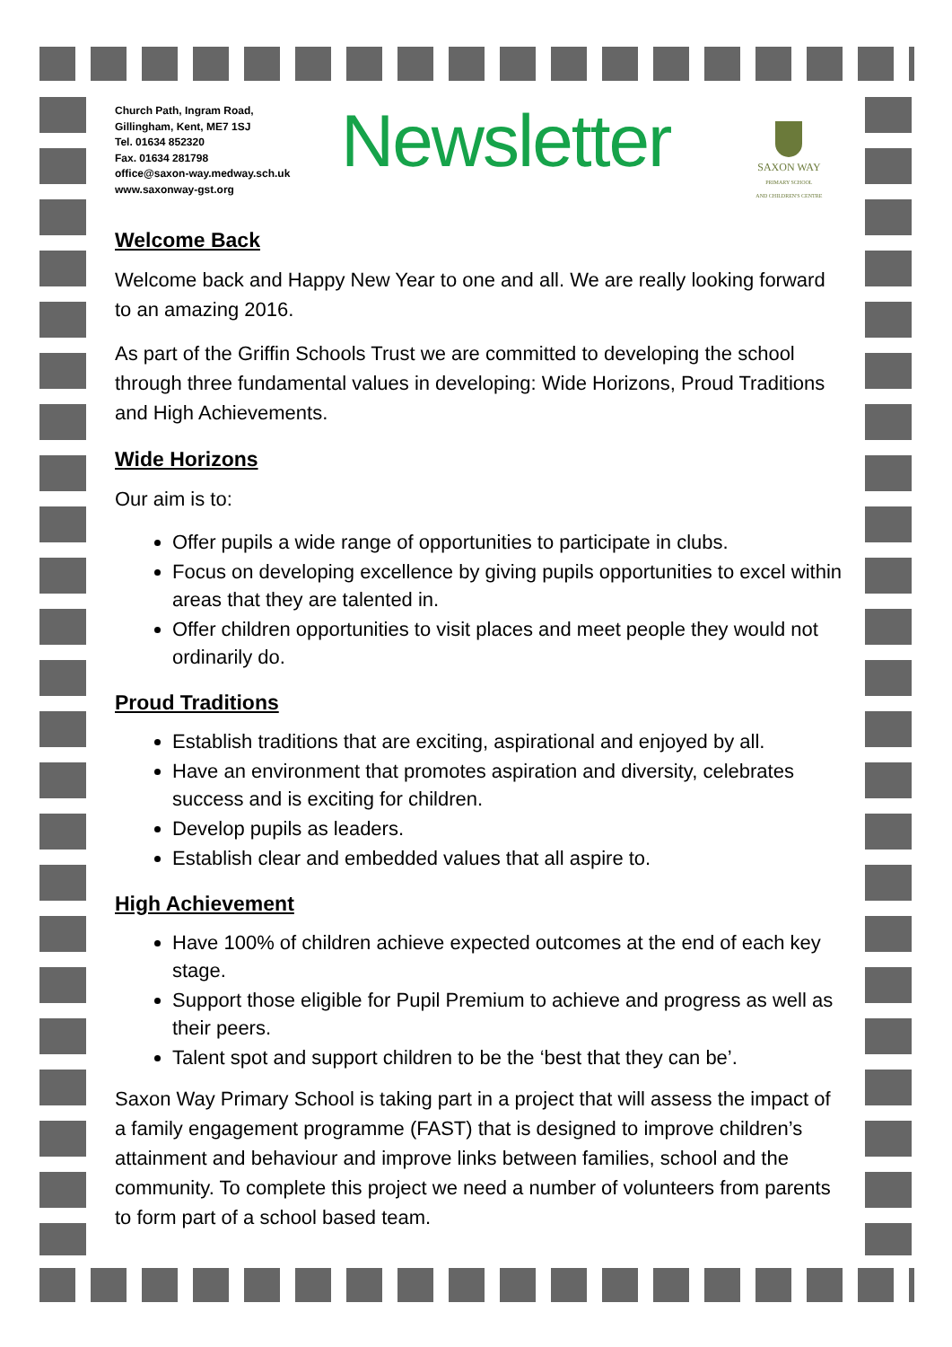Church Path, Ingram Road,
Gillingham, Kent, ME7 1SJ
Tel. 01634 852320
Fax. 01634 281798
office@saxon-way.medway.sch.uk
www.saxonway-gst.org
Newsletter
SAXON WAY
PRIMARY SCHOOL
AND CHILDREN'S CENTRE
Welcome Back
Welcome back and Happy New Year to one and all. We are really looking forward to an amazing 2016.
As part of the Griffin Schools Trust we are committed to developing the school through three fundamental values in developing: Wide Horizons, Proud Traditions and High Achievements.
Wide Horizons
Our aim is to:
Offer pupils a wide range of opportunities to participate in clubs.
Focus on developing excellence by giving pupils opportunities to excel within areas that they are talented in.
Offer children opportunities to visit places and meet people they would not ordinarily do.
Proud Traditions
Establish traditions that are exciting, aspirational and enjoyed by all.
Have an environment that promotes aspiration and diversity, celebrates success and is exciting for children.
Develop pupils as leaders.
Establish clear and embedded values that all aspire to.
High Achievement
Have 100% of children achieve expected outcomes at the end of each key stage.
Support those eligible for Pupil Premium to achieve and progress as well as their peers.
Talent spot and support children to be the ‘best that they can be’.
Saxon Way Primary School is taking part in a project that will assess the impact of a family engagement programme (FAST) that is designed to improve children’s attainment and behaviour and improve links between families, school and the community. To complete this project we need a number of volunteers from parents to form part of a school based team.